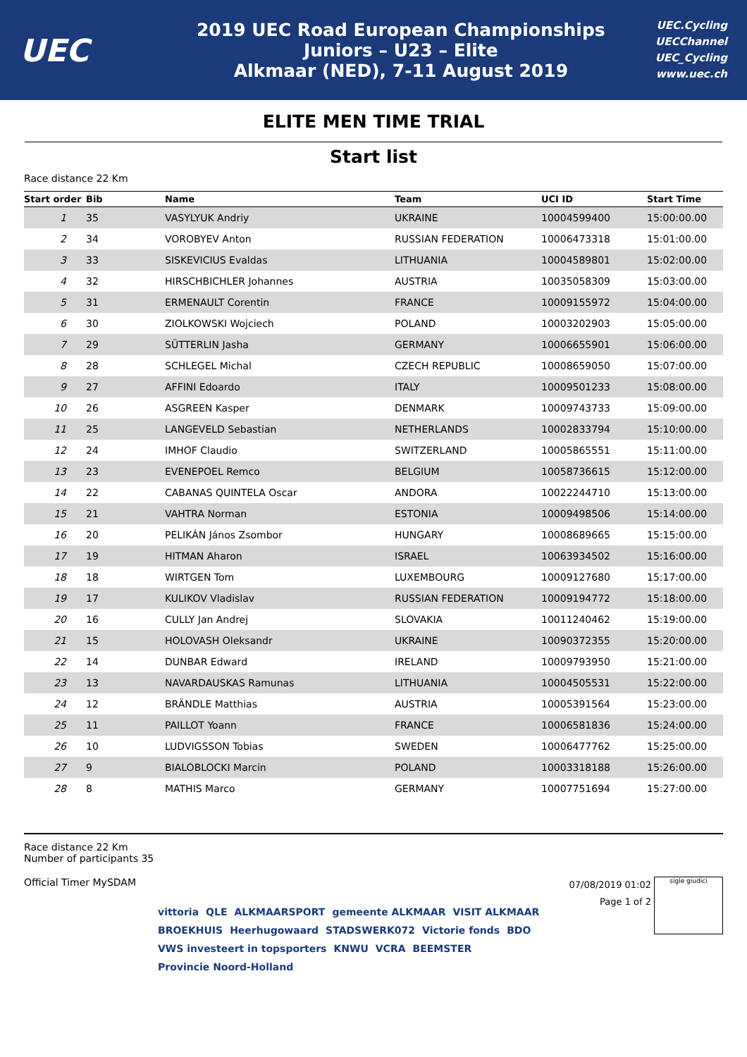UEC
2019 UEC Road European Championships
Juniors – U23 – Elite
Alkmaar (NED), 7-11 August 2019
UEC.Cycling
UECChannel
UEC_Cycling
www.uec.ch
ELITE MEN TIME TRIAL
Start list
Race distance 22 Km
| Start order | Bib | Name | Team | UCI ID | Start Time |
| --- | --- | --- | --- | --- | --- |
| 1 | 35 | VASYLYUK Andriy | UKRAINE | 10004599400 | 15:00:00.00 |
| 2 | 34 | VOROBYEV Anton | RUSSIAN FEDERATION | 10006473318 | 15:01:00.00 |
| 3 | 33 | SISKEVICIUS Evaldas | LITHUANIA | 10004589801 | 15:02:00.00 |
| 4 | 32 | HIRSCHBICHLER Johannes | AUSTRIA | 10035058309 | 15:03:00.00 |
| 5 | 31 | ERMENAULT Corentin | FRANCE | 10009155972 | 15:04:00.00 |
| 6 | 30 | ZIOLKOWSKI Wojciech | POLAND | 10003202903 | 15:05:00.00 |
| 7 | 29 | SÜTTERLIN Jasha | GERMANY | 10006655901 | 15:06:00.00 |
| 8 | 28 | SCHLEGEL Michal | CZECH REPUBLIC | 10008659050 | 15:07:00.00 |
| 9 | 27 | AFFINI Edoardo | ITALY | 10009501233 | 15:08:00.00 |
| 10 | 26 | ASGREEN Kasper | DENMARK | 10009743733 | 15:09:00.00 |
| 11 | 25 | LANGEVELD Sebastian | NETHERLANDS | 10002833794 | 15:10:00.00 |
| 12 | 24 | IMHOF Claudio | SWITZERLAND | 10005865551 | 15:11:00.00 |
| 13 | 23 | EVENEPOEL Remco | BELGIUM | 10058736615 | 15:12:00.00 |
| 14 | 22 | CABANAS QUINTELA Oscar | ANDORA | 10022244710 | 15:13:00.00 |
| 15 | 21 | VAHTRA Norman | ESTONIA | 10009498506 | 15:14:00.00 |
| 16 | 20 | PELIKÁN János Zsombor | HUNGARY | 10008689665 | 15:15:00.00 |
| 17 | 19 | HITMAN Aharon | ISRAEL | 10063934502 | 15:16:00.00 |
| 18 | 18 | WIRTGEN Tom | LUXEMBOURG | 10009127680 | 15:17:00.00 |
| 19 | 17 | KULIKOV Vladislav | RUSSIAN FEDERATION | 10009194772 | 15:18:00.00 |
| 20 | 16 | CULLY Jan Andrej | SLOVAKIA | 10011240462 | 15:19:00.00 |
| 21 | 15 | HOLOVASH Oleksandr | UKRAINE | 10090372355 | 15:20:00.00 |
| 22 | 14 | DUNBAR Edward | IRELAND | 10009793950 | 15:21:00.00 |
| 23 | 13 | NAVARDAUSKAS Ramunas | LITHUANIA | 10004505531 | 15:22:00.00 |
| 24 | 12 | BRÄNDLE Matthias | AUSTRIA | 10005391564 | 15:23:00.00 |
| 25 | 11 | PAILLOT Yoann | FRANCE | 10006581836 | 15:24:00.00 |
| 26 | 10 | LUDVIGSSON Tobias | SWEDEN | 10006477762 | 15:25:00.00 |
| 27 | 9 | BIALOBLOCKI Marcin | POLAND | 10003318188 | 15:26:00.00 |
| 28 | 8 | MATHIS Marco | GERMANY | 10007751694 | 15:27:00.00 |
Race distance 22 Km
Number of participants 35
Official Timer MySDAM
07/08/2019 01:02
Page 1 of 2
sigle giudici
vittoria QLE ALKMAARSPORT gemeente ALKMAAR VISIT ALKMAAR BROEKHUIS Heerhugowaard STADSWERK072 Victorie fonds BDO VWS investeert in topsporters KNWU VCRA BEEMSTER Provincie Noord-Holland